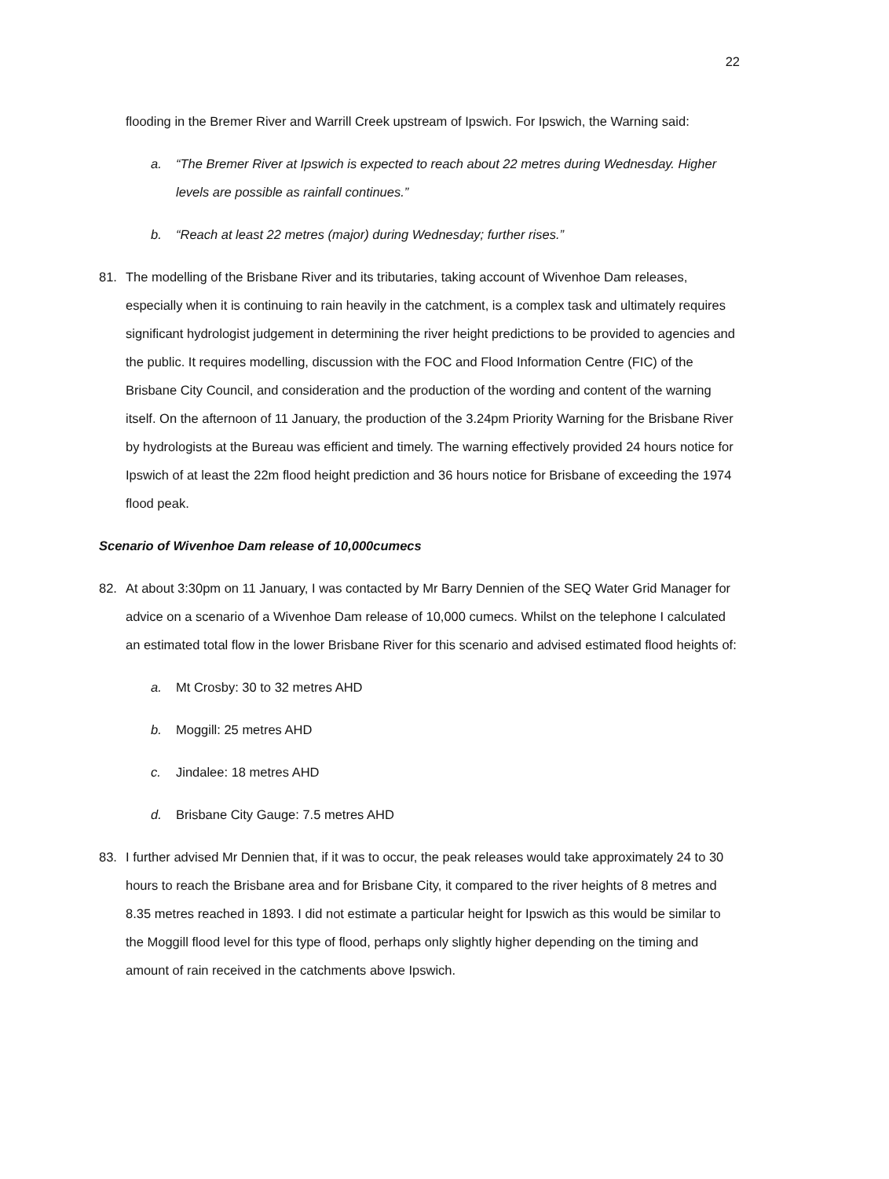22
flooding in the Bremer River and Warrill Creek upstream of Ipswich. For Ipswich, the Warning said:
a. “The Bremer River at Ipswich is expected to reach about 22 metres during Wednesday. Higher levels are possible as rainfall continues.”
b. “Reach at least 22 metres (major) during Wednesday; further rises.”
81. The modelling of the Brisbane River and its tributaries, taking account of Wivenhoe Dam releases, especially when it is continuing to rain heavily in the catchment, is a complex task and ultimately requires significant hydrologist judgement in determining the river height predictions to be provided to agencies and the public. It requires modelling, discussion with the FOC and Flood Information Centre (FIC) of the Brisbane City Council, and consideration and the production of the wording and content of the warning itself. On the afternoon of 11 January, the production of the 3.24pm Priority Warning for the Brisbane River by hydrologists at the Bureau was efficient and timely. The warning effectively provided 24 hours notice for Ipswich of at least the 22m flood height prediction and 36 hours notice for Brisbane of exceeding the 1974 flood peak.
Scenario of Wivenhoe Dam release of 10,000cumecs
82. At about 3:30pm on 11 January, I was contacted by Mr Barry Dennien of the SEQ Water Grid Manager for advice on a scenario of a Wivenhoe Dam release of 10,000 cumecs. Whilst on the telephone I calculated an estimated total flow in the lower Brisbane River for this scenario and advised estimated flood heights of:
a. Mt Crosby: 30 to 32 metres AHD
b. Moggill: 25 metres AHD
c. Jindalee: 18 metres AHD
d. Brisbane City Gauge: 7.5 metres AHD
83. I further advised Mr Dennien that, if it was to occur, the peak releases would take approximately 24 to 30 hours to reach the Brisbane area and for Brisbane City, it compared to the river heights of 8 metres and 8.35 metres reached in 1893. I did not estimate a particular height for Ipswich as this would be similar to the Moggill flood level for this type of flood, perhaps only slightly higher depending on the timing and amount of rain received in the catchments above Ipswich.